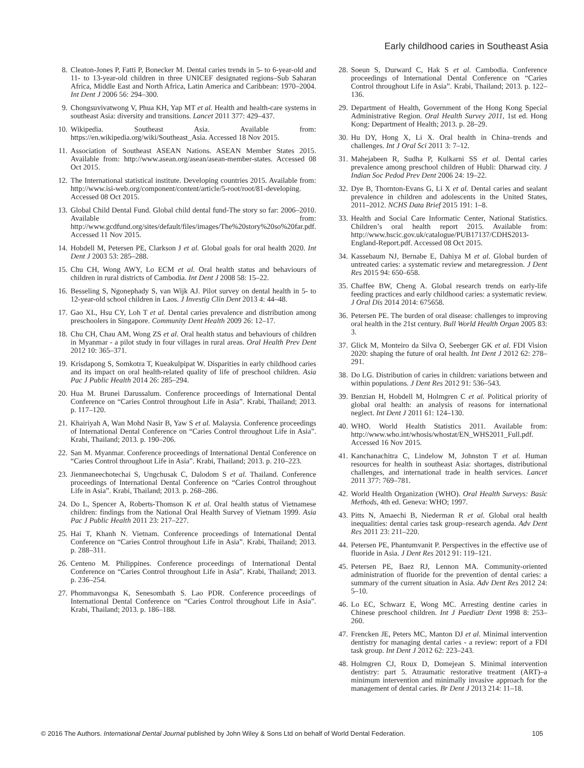Early childhood caries in Southeast Asia
8. Cleaton-Jones P, Fatti P, Bonecker M. Dental caries trends in 5- to 6-year-old and 11- to 13-year-old children in three UNICEF designated regions–Sub Saharan Africa, Middle East and North Africa, Latin America and Caribbean: 1970–2004. Int Dent J 2006 56: 294–300.
9. Chongsuvivatwong V, Phua KH, Yap MT et al. Health and health-care systems in southeast Asia: diversity and transitions. Lancet 2011 377: 429–437.
10. Wikipedia. Southeast Asia. Available from: https://en.wikipedia.org/wiki/Southeast_Asia. Accessed 18 Nov 2015.
11. Association of Southeast ASEAN Nations. ASEAN Member States 2015. Available from: http://www.asean.org/asean/asean-member-states. Accessed 08 Oct 2015.
12. The International statistical institute. Developing countries 2015. Available from: http://www.isi-web.org/component/content/article/5-root/root/81-developing. Accessed 08 Oct 2015.
13. Global Child Dental Fund. Global child dental fund-The story so far: 2006–2010. Available from: http://www.gcdfund.org/sites/default/files/images/The%20story%20so%20far.pdf. Accessed 11 Nov 2015.
14. Hobdell M, Petersen PE, Clarkson J et al. Global goals for oral health 2020. Int Dent J 2003 53: 285–288.
15. Chu CH, Wong AWY, Lo ECM et al. Oral health status and behaviours of children in rural districts of Cambodia. Int Dent J 2008 58: 15–22.
16. Besseling S, Ngonephady S, van Wijk AJ. Pilot survey on dental health in 5- to 12-year-old school children in Laos. J Investig Clin Dent 2013 4: 44–48.
17. Gao XL, Hsu CY, Loh T et al. Dental caries prevalence and distribution among preschoolers in Singapore. Community Dent Health 2009 26: 12–17.
18. Chu CH, Chau AM, Wong ZS et al. Oral health status and behaviours of children in Myanmar - a pilot study in four villages in rural areas. Oral Health Prev Dent 2012 10: 365–371.
19. Krisdapong S, Somkotra T, Kueakulpipat W. Disparities in early childhood caries and its impact on oral health-related quality of life of preschool children. Asia Pac J Public Health 2014 26: 285–294.
20. Hua M. Brunei Darussalum. Conference proceedings of International Dental Conference on “Caries Control throughout Life in Asia”. Krabi, Thailand; 2013. p. 117–120.
21. Khairiyah A, Wan Mohd Nasir B, Yaw S et al. Malaysia. Conference proceedings of International Dental Conference on “Caries Control throughout Life in Asia”. Krabi, Thailand; 2013. p. 190–206.
22. San M. Myanmar. Conference proceedings of International Dental Conference on “Caries Control throughout Life in Asia”. Krabi, Thailand; 2013. p. 210–223.
23. Jienmaneechotechai S, Ungchusak C, Dalodom S et al. Thailand. Conference proceedings of International Dental Conference on “Caries Control throughout Life in Asia”. Krabi, Thailand; 2013. p. 268–286.
24. Do L, Spencer A, Roberts-Thomson K et al. Oral health status of Vietnamese children: findings from the National Oral Health Survey of Vietnam 1999. Asia Pac J Public Health 2011 23: 217–227.
25. Hai T, Khanh N. Vietnam. Conference proceedings of International Dental Conference on “Caries Control throughout Life in Asia”. Krabi, Thailand; 2013. p. 288–311.
26. Centeno M. Philippines. Conference proceedings of International Dental Conference on “Caries Control throughout Life in Asia”. Krabi, Thailand; 2013. p. 236–254.
27. Phommavongsa K, Senesombath S. Lao PDR. Conference proceedings of International Dental Conference on “Caries Control throughout Life in Asia”. Krabi, Thailand; 2013. p. 186–188.
28. Soeun S, Durward C, Hak S et al. Cambodia. Conference proceedings of International Dental Conference on “Caries Control throughout Life in Asia”. Krabi, Thailand; 2013. p. 122–136.
29. Department of Health, Government of the Hong Kong Special Administrative Region. Oral Health Survey 2011, 1st ed. Hong Kong: Department of Health; 2013. p. 28–29.
30. Hu DY, Hong X, Li X. Oral health in China–trends and challenges. Int J Oral Sci 2011 3: 7–12.
31. Mahejabeen R, Sudha P, Kulkarni SS et al. Dental caries prevalence among preschool children of Hubli: Dharwad city. J Indian Soc Pedod Prev Dent 2006 24: 19–22.
32. Dye B, Thornton-Evans G, Li X et al. Dental caries and sealant prevalence in children and adolescents in the United States, 2011–2012. NCHS Data Brief 2015 191: 1–8.
33. Health and Social Care Informatic Center, National Statistics. Children’s oral health report 2015. Available from: http://www.hscic.gov.uk/catalogue/PUB17137/CDHS2013-England-Report.pdf. Accessed 08 Oct 2015.
34. Kassebaum NJ, Bernabe E, Dahiya M et al. Global burden of untreated caries: a systematic review and metaregression. J Dent Res 2015 94: 650–658.
35. Chaffee BW, Cheng A. Global research trends on early-life feeding practices and early childhood caries: a systematic review. J Oral Dis 2014 2014: 675658.
36. Petersen PE. The burden of oral disease: challenges to improving oral health in the 21st century. Bull World Health Organ 2005 83: 3.
37. Glick M, Monteiro da Silva O, Seeberger GK et al. FDI Vision 2020: shaping the future of oral health. Int Dent J 2012 62: 278–291.
38. Do LG. Distribution of caries in children: variations between and within populations. J Dent Res 2012 91: 536–543.
39. Benzian H, Hobdell M, Holmgren C et al. Political priority of global oral health: an analysis of reasons for international neglect. Int Dent J 2011 61: 124–130.
40. WHO. World Health Statistics 2011. Available from: http://www.who.int/whosis/whostat/EN_WHS2011_Full.pdf. Accessed 16 Nov 2015.
41. Kanchanachitra C, Lindelow M, Johnston T et al. Human resources for health in southeast Asia: shortages, distributional challenges, and international trade in health services. Lancet 2011 377: 769–781.
42. World Health Organization (WHO). Oral Health Surveys: Basic Methods, 4th ed. Geneva: WHO; 1997.
43. Pitts N, Amaechi B, Niederman R et al. Global oral health inequalities: dental caries task group–research agenda. Adv Dent Res 2011 23: 211–220.
44. Petersen PE, Phantumvanit P. Perspectives in the effective use of fluoride in Asia. J Dent Res 2012 91: 119–121.
45. Petersen PE, Baez RJ, Lennon MA. Community-oriented administration of fluoride for the prevention of dental caries: a summary of the current situation in Asia. Adv Dent Res 2012 24: 5–10.
46. Lo EC, Schwarz E, Wong MC. Arresting dentine caries in Chinese preschool children. Int J Paediatr Dent 1998 8: 253–260.
47. Frencken JE, Peters MC, Manton DJ et al. Minimal intervention dentistry for managing dental caries - a review: report of a FDI task group. Int Dent J 2012 62: 223–243.
48. Holmgren CJ, Roux D, Domejean S. Minimal intervention dentistry: part 5. Atraumatic restorative treatment (ART)–a minimum intervention and minimally invasive approach for the management of dental caries. Br Dent J 2013 214: 11–18.
© 2016 The Authors. International Dental Journal published by John Wiley & Sons Ltd on behalf of World Dental Federation. 105